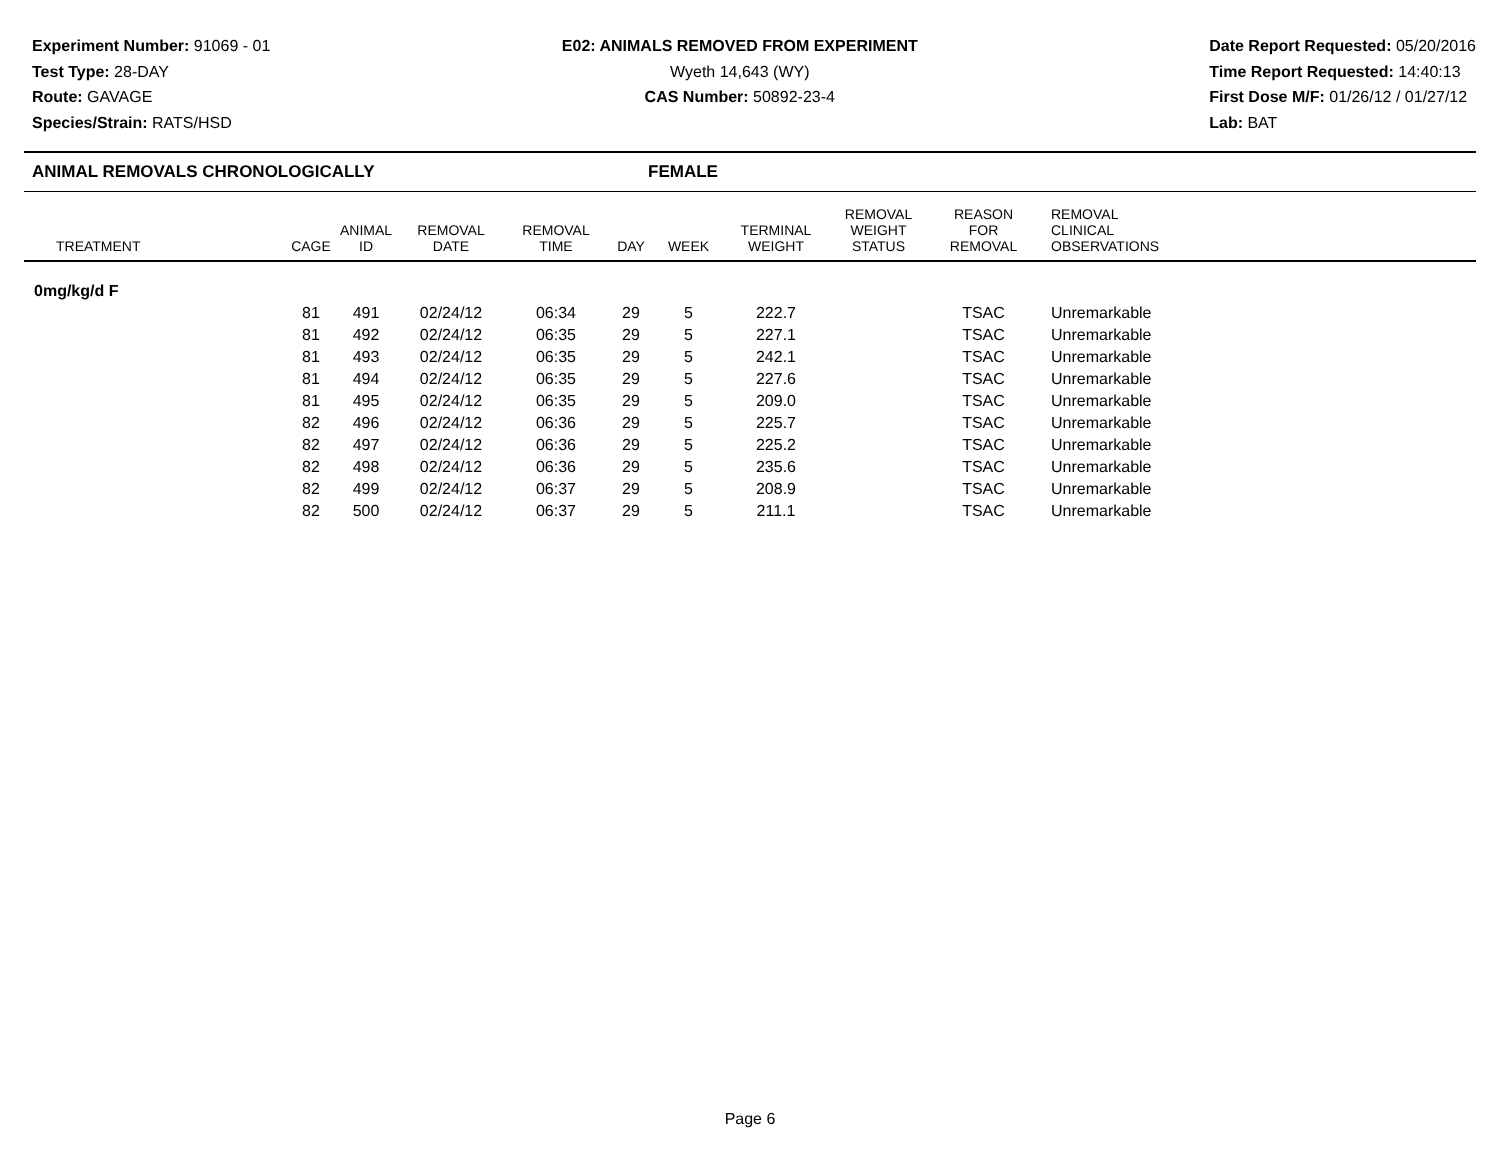Experiment Number: 91069 - 01
Test Type: 28-DAY
Route: GAVAGE
Species/Strain: RATS/HSD
E02: ANIMALS REMOVED FROM EXPERIMENT
Wyeth 14,643 (WY)
CAS Number: 50892-23-4
Date Report Requested: 05/20/2016
Time Report Requested: 14:40:13
First Dose M/F: 01/26/12 / 01/27/12
Lab: BAT
ANIMAL REMOVALS CHRONOLOGICALLY FEMALE
| TREATMENT | CAGE | ANIMAL ID | REMOVAL DATE | REMOVAL TIME | DAY | WEEK | TERMINAL WEIGHT | REMOVAL WEIGHT STATUS | REASON FOR REMOVAL | REMOVAL CLINICAL OBSERVATIONS |
| --- | --- | --- | --- | --- | --- | --- | --- | --- | --- | --- |
| 0mg/kg/d F | | | | | | | | | | |
| | 81 | 491 | 02/24/12 | 06:34 | 29 | 5 | 222.7 | | TSAC | Unremarkable |
| | 81 | 492 | 02/24/12 | 06:35 | 29 | 5 | 227.1 | | TSAC | Unremarkable |
| | 81 | 493 | 02/24/12 | 06:35 | 29 | 5 | 242.1 | | TSAC | Unremarkable |
| | 81 | 494 | 02/24/12 | 06:35 | 29 | 5 | 227.6 | | TSAC | Unremarkable |
| | 81 | 495 | 02/24/12 | 06:35 | 29 | 5 | 209.0 | | TSAC | Unremarkable |
| | 82 | 496 | 02/24/12 | 06:36 | 29 | 5 | 225.7 | | TSAC | Unremarkable |
| | 82 | 497 | 02/24/12 | 06:36 | 29 | 5 | 225.2 | | TSAC | Unremarkable |
| | 82 | 498 | 02/24/12 | 06:36 | 29 | 5 | 235.6 | | TSAC | Unremarkable |
| | 82 | 499 | 02/24/12 | 06:37 | 29 | 5 | 208.9 | | TSAC | Unremarkable |
| | 82 | 500 | 02/24/12 | 06:37 | 29 | 5 | 211.1 | | TSAC | Unremarkable |
Page 6